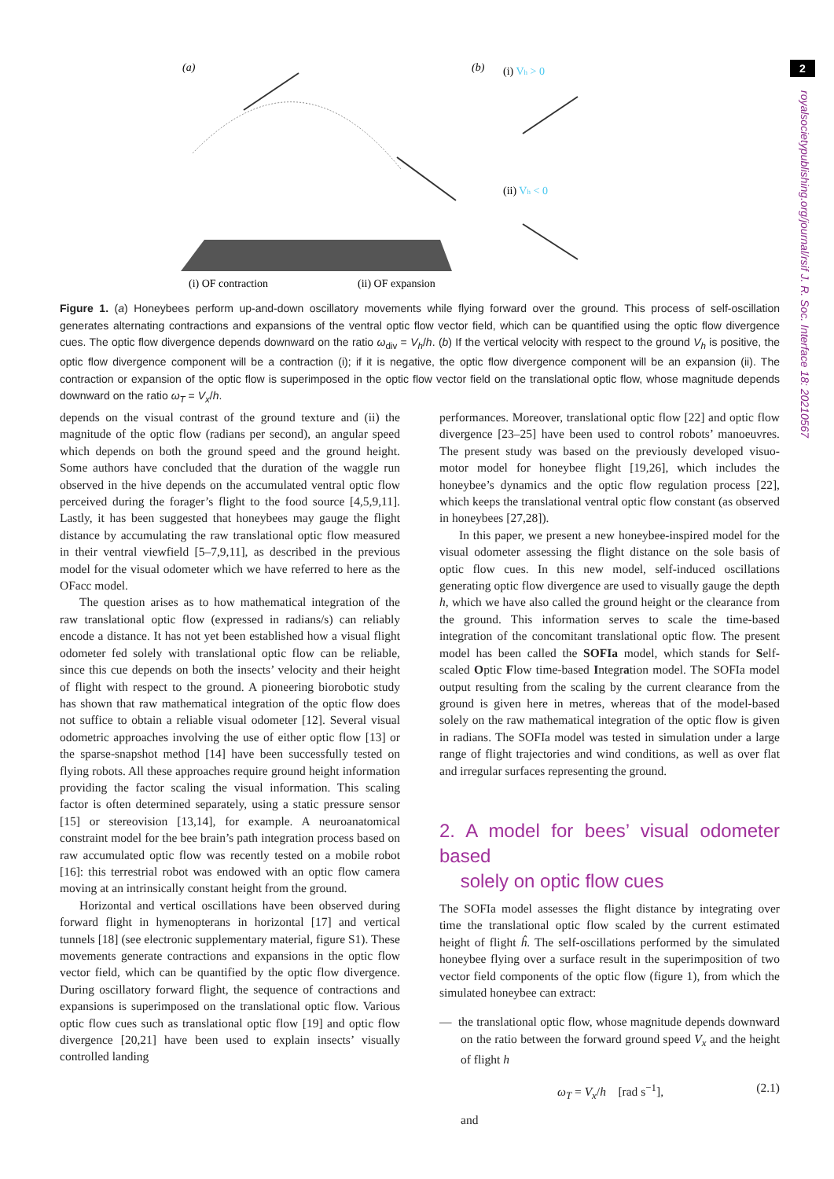2
royalsocietypublishing.org/journal/rsif J. R. Soc. Interface 18: 20210567
(a)
(b)
(i) Vh > 0
(ii) Vh < 0
(i) OF contraction
(ii) OF expansion
Figure 1. (a) Honeybees perform up-and-down oscillatory movements while flying forward over the ground. This process of self-oscillation generates alternating contractions and expansions of the ventral optic flow vector field, which can be quantified using the optic flow divergence cues. The optic flow divergence depends downward on the ratio ω<sub>div</sub> = V<sub>h</sub>/h. (b) If the vertical velocity with respect to the ground V<sub>h</sub> is positive, the optic flow divergence component will be a contraction (i); if it is negative, the optic flow divergence component will be an expansion (ii). The contraction or expansion of the optic flow is superimposed in the optic flow vector field on the translational optic flow, whose magnitude depends downward on the ratio ω<sub>T</sub> = V<sub>x</sub>/h.
depends on the visual contrast of the ground texture and (ii) the magnitude of the optic flow (radians per second), an angular speed which depends on both the ground speed and the ground height. Some authors have concluded that the duration of the waggle run observed in the hive depends on the accumulated ventral optic flow perceived during the forager’s flight to the food source [4,5,9,11]. Lastly, it has been suggested that honeybees may gauge the flight distance by accumulating the raw translational optic flow measured in their ventral viewfield [5–7,9,11], as described in the previous model for the visual odometer which we have referred to here as the OFacc model.
The question arises as to how mathematical integration of the raw translational optic flow (expressed in radians/s) can reliably encode a distance. It has not yet been established how a visual flight odometer fed solely with translational optic flow can be reliable, since this cue depends on both the insects’ velocity and their height of flight with respect to the ground. A pioneering biorobotic study has shown that raw mathematical integration of the optic flow does not suffice to obtain a reliable visual odometer [12]. Several visual odometric approaches involving the use of either optic flow [13] or the sparse-snapshot method [14] have been successfully tested on flying robots. All these approaches require ground height information providing the factor scaling the visual information. This scaling factor is often determined separately, using a static pressure sensor [15] or stereovision [13,14], for example. A neuroanatomical constraint model for the bee brain’s path integration process based on raw accumulated optic flow was recently tested on a mobile robot [16]: this terrestrial robot was endowed with an optic flow camera moving at an intrinsically constant height from the ground.
Horizontal and vertical oscillations have been observed during forward flight in hymenopterans in horizontal [17] and vertical tunnels [18] (see electronic supplementary material, figure S1). These movements generate contractions and expansions in the optic flow vector field, which can be quantified by the optic flow divergence. During oscillatory forward flight, the sequence of contractions and expansions is superimposed on the translational optic flow. Various optic flow cues such as translational optic flow [19] and optic flow divergence [20,21] have been used to explain insects’ visually controlled landing
performances. Moreover, translational optic flow [22] and optic flow divergence [23–25] have been used to control robots’ manoeuvres. The present study was based on the previously developed visuo-motor model for honeybee flight [19,26], which includes the honeybee’s dynamics and the optic flow regulation process [22], which keeps the translational ventral optic flow constant (as observed in honeybees [27,28]).
In this paper, we present a new honeybee-inspired model for the visual odometer assessing the flight distance on the sole basis of optic flow cues. In this new model, self-induced oscillations generating optic flow divergence are used to visually gauge the depth h, which we have also called the ground height or the clearance from the ground. This information serves to scale the time-based integration of the concomitant translational optic flow. The present model has been called the SOFIa model, which stands for Self-scaled Optic Flow time-based Integration model. The SOFIa model output resulting from the scaling by the current clearance from the ground is given here in metres, whereas that of the model-based solely on the raw mathematical integration of the optic flow is given in radians. The SOFIa model was tested in simulation under a large range of flight trajectories and wind conditions, as well as over flat and irregular surfaces representing the ground.
2. A model for bees’ visual odometer based
solely on optic flow cues
The SOFIa model assesses the flight distance by integrating over time the translational optic flow scaled by the current estimated height of flight ĥ. The self-oscillations performed by the simulated honeybee flying over a surface result in the superimposition of two vector field components of the optic flow (figure 1), from which the simulated honeybee can extract:
— the translational optic flow, whose magnitude depends downward on the ratio between the forward ground speed V<sub>x</sub> and the height of flight h
ω<sub>T</sub> = V<sub>x</sub>/h [rad s<sup>−1</sup>], (2.1)
and